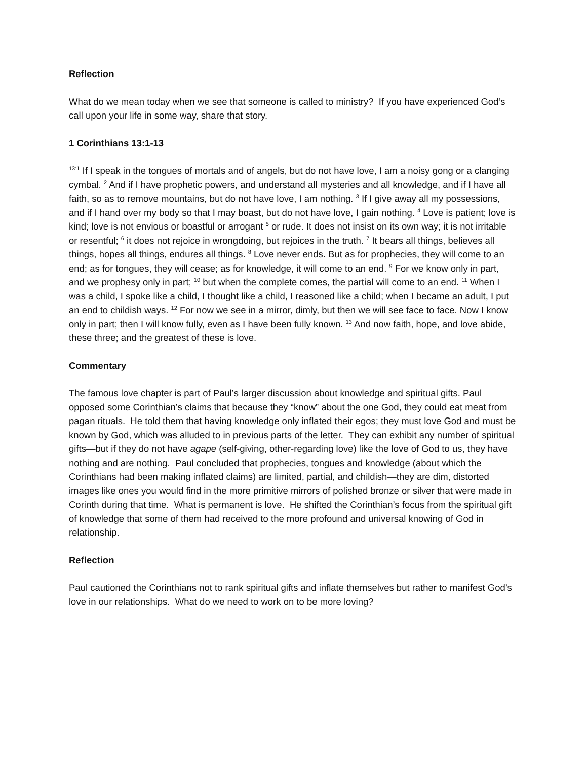Reflection
What do we mean today when we see that someone is called to ministry? If you have experienced God’s call upon your life in some way, share that story.
1 Corinthians 13:1-13
<sup>13:1</sup> If I speak in the tongues of mortals and of angels, but do not have love, I am a noisy gong or a clanging cymbal. <sup>2</sup> And if I have prophetic powers, and understand all mysteries and all knowledge, and if I have all faith, so as to remove mountains, but do not have love, I am nothing. <sup>3</sup> If I give away all my possessions, and if I hand over my body so that I may boast, but do not have love, I gain nothing. <sup>4</sup> Love is patient; love is kind; love is not envious or boastful or arrogant <sup>5</sup> or rude. It does not insist on its own way; it is not irritable or resentful; <sup>6</sup> it does not rejoice in wrongdoing, but rejoices in the truth. <sup>7</sup> It bears all things, believes all things, hopes all things, endures all things. <sup>8</sup> Love never ends. But as for prophecies, they will come to an end; as for tongues, they will cease; as for knowledge, it will come to an end. <sup>9</sup> For we know only in part, and we prophesy only in part; <sup>10</sup> but when the complete comes, the partial will come to an end. <sup>11</sup> When I was a child, I spoke like a child, I thought like a child, I reasoned like a child; when I became an adult, I put an end to childish ways. <sup>12</sup> For now we see in a mirror, dimly, but then we will see face to face. Now I know only in part; then I will know fully, even as I have been fully known. <sup>13</sup> And now faith, hope, and love abide, these three; and the greatest of these is love.
Commentary
The famous love chapter is part of Paul’s larger discussion about knowledge and spiritual gifts. Paul opposed some Corinthian’s claims that because they “know” about the one God, they could eat meat from pagan rituals. He told them that having knowledge only inflated their egos; they must love God and must be known by God, which was alluded to in previous parts of the letter. They can exhibit any number of spiritual gifts—but if they do not have agape (self-giving, other-regarding love) like the love of God to us, they have nothing and are nothing. Paul concluded that prophecies, tongues and knowledge (about which the Corinthians had been making inflated claims) are limited, partial, and childish—they are dim, distorted images like ones you would find in the more primitive mirrors of polished bronze or silver that were made in Corinth during that time. What is permanent is love. He shifted the Corinthian’s focus from the spiritual gift of knowledge that some of them had received to the more profound and universal knowing of God in relationship.
Reflection
Paul cautioned the Corinthians not to rank spiritual gifts and inflate themselves but rather to manifest God’s love in our relationships. What do we need to work on to be more loving?